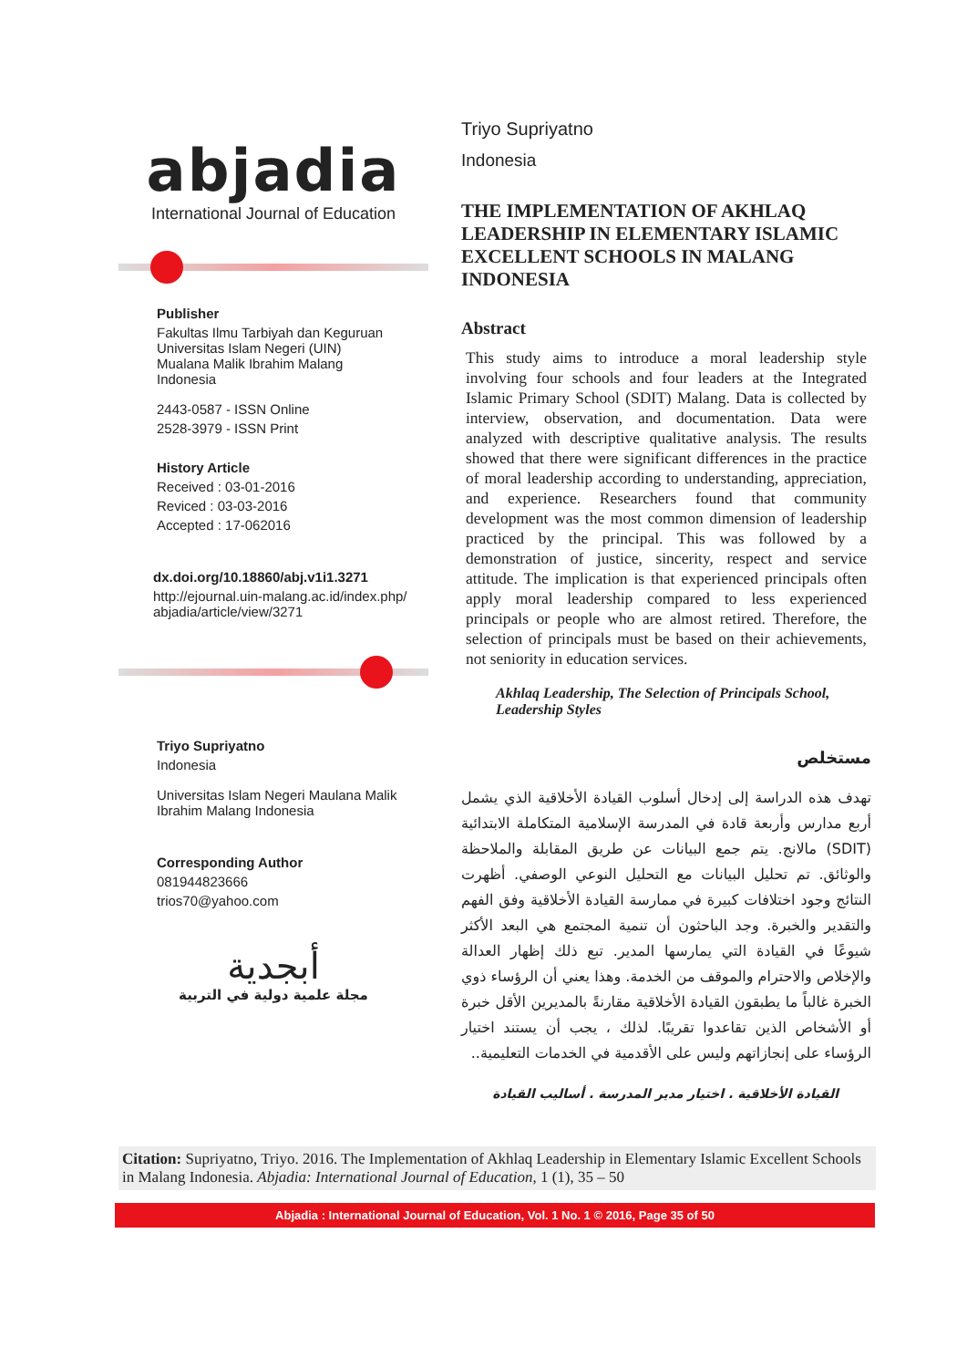abjadia
International Journal of Education
Publisher
Fakultas Ilmu Tarbiyah dan Keguruan
Universitas Islam Negeri (UIN)
Mualana Malik Ibrahim Malang
Indonesia
2443-0587 - ISSN Online
2528-3979 - ISSN Print
History Article
Received : 03-01-2016
Reviced : 03-03-2016
Accepted : 17-062016
dx.doi.org/10.18860/abj.v1i1.3271
http://ejournal.uin-malang.ac.id/index.php/ abjadia/article/view/3271
Triyo Supriyatno
Indonesia
Universitas Islam Negeri Maulana Malik Ibrahim Malang Indonesia
Corresponding Author
081944823666
trios70@yahoo.com
أبجدية
مجلة علمية دولية في التربية
Triyo Supriyatno
Indonesia
THE IMPLEMENTATION OF AKHLAQ LEADERSHIP IN ELEMENTARY ISLAMIC EXCELLENT SCHOOLS IN MALANG INDONESIA
Abstract
This study aims to introduce a moral leadership style involving four schools and four leaders at the Integrated Islamic Primary School (SDIT) Malang. Data is collected by interview, observation, and documentation. Data were analyzed with descriptive qualitative analysis. The results showed that there were significant differences in the practice of moral leadership according to understanding, appreciation, and experience. Researchers found that community development was the most common dimension of leadership practiced by the principal. This was followed by a demonstration of justice, sincerity, respect and service attitude. The implication is that experienced principals often apply moral leadership compared to less experienced principals or people who are almost retired. Therefore, the selection of principals must be based on their achievements, not seniority in education services.
Akhlaq Leadership, The Selection of Principals School, Leadership Styles
مستخلص
تهدف هذه الدراسة إلى إدخال أسلوب القيادة الأخلاقية الذي يشمل أربع مدارس وأربعة قادة في المدرسة الإسلامية المتكاملة الابتدائية (SDIT) مالانج. يتم جمع البيانات عن طريق المقابلة والملاحظة والوثائق. تم تحليل البيانات مع التحليل النوعي الوصفي. أظهرت النتائج وجود اختلافات كبيرة في ممارسة القيادة الأخلاقية وفق الفهم والتقدير والخبرة. وجد الباحثون أن تنمية المجتمع هي البعد الأكثر شيوعًا في القيادة التي يمارسها المدير. تبع ذلك إظهار العدالة والإخلاص والاحترام والموقف من الخدمة. وهذا يعني أن الرؤساء ذوي الخبرة غالباً ما يطبقون القيادة الأخلاقية مقارنةً بالمديرين الأقل خبرة أو الأشخاص الذين تقاعدوا تقريبًا. لذلك ، يجب أن يستند اختيار الرؤساء على إنجازاتهم وليس على الأقدمية في الخدمات التعليمية..
القيادة الأخلاقية . اختيار مدير المدرسة . أساليب القيادة
Citation: Supriyatno, Triyo. 2016. The Implementation of Akhlaq Leadership in Elementary Islamic Excellent Schools in Malang Indonesia. Abjadia: International Journal of Education, 1 (1), 35 – 50
Abjadia : International Journal of Education, Vol. 1 No. 1 © 2016, Page 35 of 50